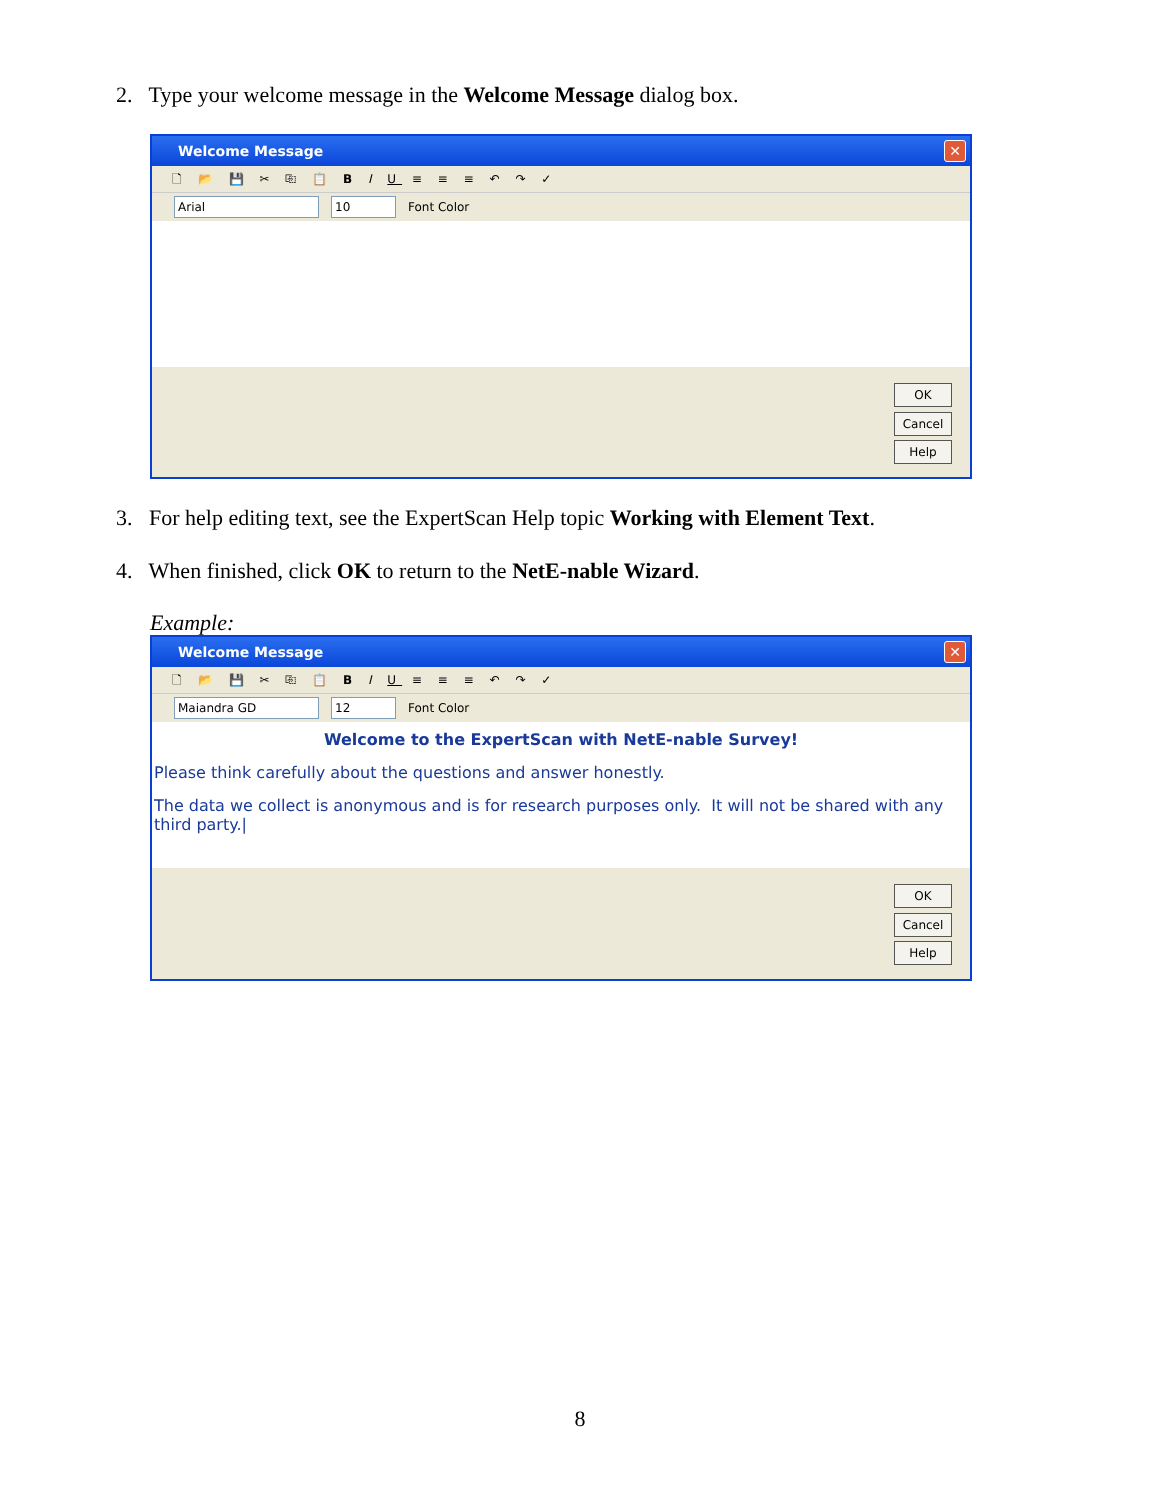2. Type your welcome message in the Welcome Message dialog box.
Welcome Message ✕
🗋 📂 💾 ✂ ⎘ 📋 B I U ≡ ≡ ≡ ↶ ↷ ✓
Arial 10 Font Color
OK
Cancel
Help
3. For help editing text, see the ExpertScan Help topic Working with Element Text.
4. When finished, click OK to return to the NetE-nable Wizard.
Example:
Welcome Message ✕
🗋 📂 💾 ✂ ⎘ 📋 B I U ≡ ≡ ≡ ↶ ↷ ✓
Maiandra GD 12 Font Color
Welcome to the ExpertScan with NetE-nable Survey!
Please think carefully about the questions and answer honestly.
The data we collect is anonymous and is for research purposes only. It will not be shared with any third party.|
OK
Cancel
Help
8